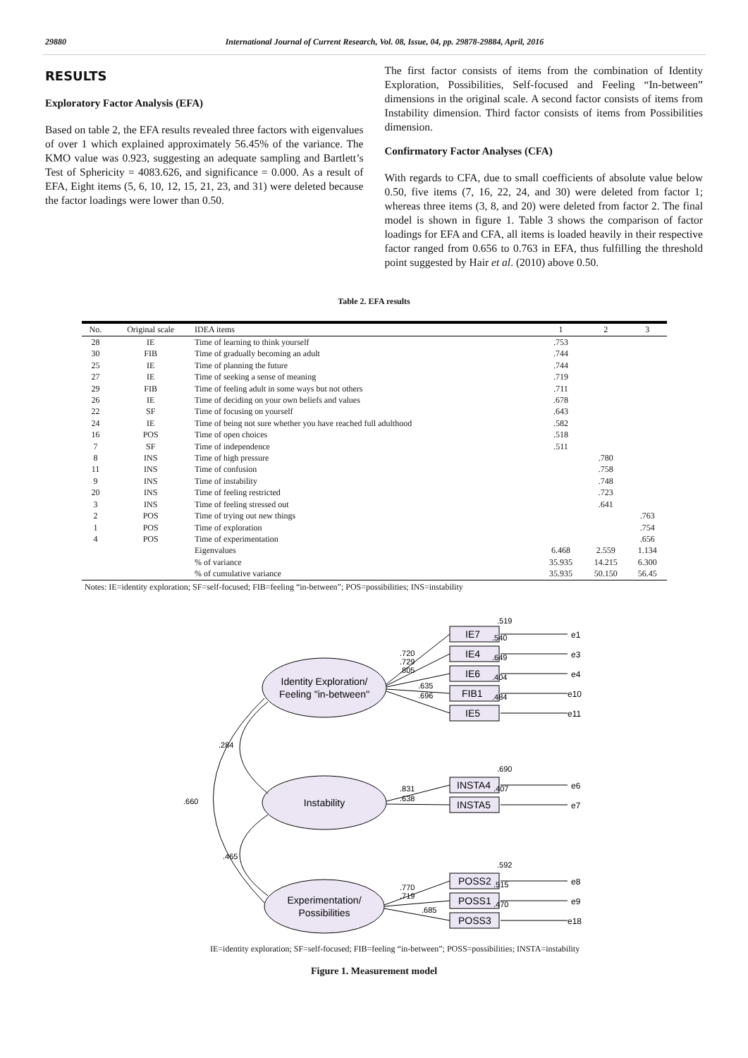29880 International Journal of Current Research, Vol. 08, Issue, 04, pp. 29878-29884, April, 2016
RESULTS
Exploratory Factor Analysis (EFA)
Based on table 2, the EFA results revealed three factors with eigenvalues of over 1 which explained approximately 56.45% of the variance. The KMO value was 0.923, suggesting an adequate sampling and Bartlett’s Test of Sphericity = 4083.626, and significance = 0.000. As a result of EFA, Eight items (5, 6, 10, 12, 15, 21, 23, and 31) were deleted because the factor loadings were lower than 0.50.
The first factor consists of items from the combination of Identity Exploration, Possibilities, Self-focused and Feeling “In-between” dimensions in the original scale. A second factor consists of items from Instability dimension. Third factor consists of items from Possibilities dimension.
Confirmatory Factor Analyses (CFA)
With regards to CFA, due to small coefficients of absolute value below 0.50, five items (7, 16, 22, 24, and 30) were deleted from factor 1; whereas three items (3, 8, and 20) were deleted from factor 2. The final model is shown in figure 1. Table 3 shows the comparison of factor loadings for EFA and CFA, all items is loaded heavily in their respective factor ranged from 0.656 to 0.763 in EFA, thus fulfilling the threshold point suggested by Hair et al. (2010) above 0.50.
Table 2. EFA results
| No. | Original scale | IDEA items | 1 | 2 | 3 |
| --- | --- | --- | --- | --- | --- |
| 28 | IE | Time of learning to think yourself | .753 | | |
| 30 | FIB | Time of gradually becoming an adult | .744 | | |
| 25 | IE | Time of planning the future | .744 | | |
| 27 | IE | Time of seeking a sense of meaning | .719 | | |
| 29 | FIB | Time of feeling adult in some ways but not others | .711 | | |
| 26 | IE | Time of deciding on your own beliefs and values | .678 | | |
| 22 | SF | Time of focusing on yourself | .643 | | |
| 24 | IE | Time of being not sure whether you have reached full adulthood | .582 | | |
| 16 | POS | Time of open choices | .518 | | |
| 7 | SF | Time of independence | .511 | | |
| 8 | INS | Time of high pressure | | .780 | |
| 11 | INS | Time of confusion | | .758 | |
| 9 | INS | Time of instability | | .748 | |
| 20 | INS | Time of feeling restricted | | .723 | |
| 3 | INS | Time of feeling stressed out | | .641 | |
| 2 | POS | Time of trying out new things | | | .763 |
| 1 | POS | Time of exploration | | | .754 |
| 4 | POS | Time of experimentation | | | .656 |
| | | Eigenvalues | 6.468 | 2.559 | 1.134 |
| | | % of variance | 35.935 | 14.215 | 6.300 |
| | | % of cumulative variance | 35.935 | 50.150 | 56.45 |
Notes: IE=identity exploration; SF=self-focused; FIB=feeling “in-between”; POS=possibilities; INS=instability
Identity Exploration/
Feeling "in-between"
Instability
Experimentation/
Possibilities
IE7
IE4
IE6
FIB1
IE5
INSTA4
INSTA5
POSS2
POSS1
POSS3
e1
e3
e4
e10
e11
e6
e7
e8
e9
e18
.519
.540
.649
.404
.484
.720
.729
.805
.635
.696
.284
.660
.465
.690
.407
.831
.638
.592
.515
.470
.770
.719
.685
IE=identity exploration; SF=self-focused; FIB=feeling “in-between”; POSS=possibilities; INSTA=instability
Figure 1. Measurement model